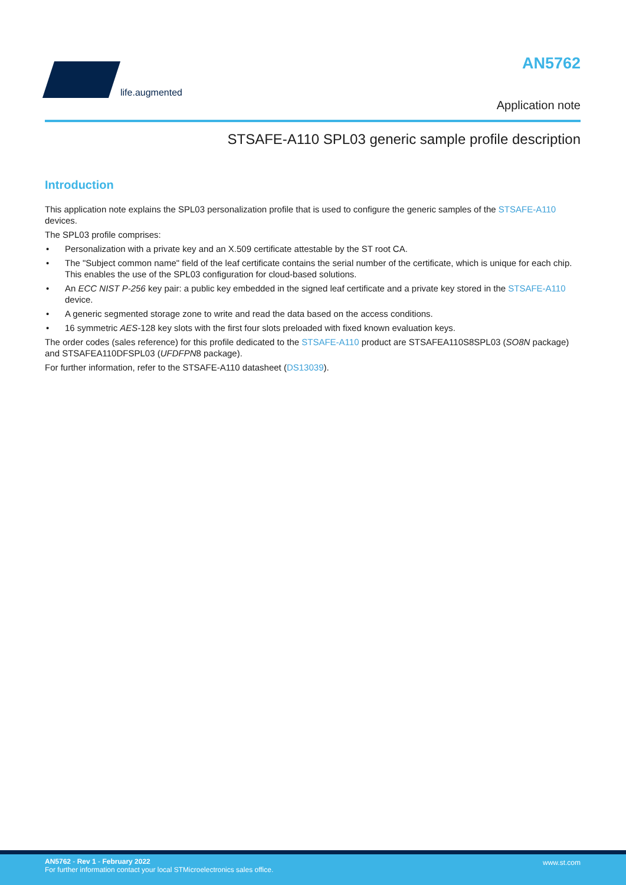life.augmented AN5762
Application note
STSAFE-A110 SPL03 generic sample profile description
Introduction
This application note explains the SPL03 personalization profile that is used to configure the generic samples of the STSAFE-A110 devices.
The SPL03 profile comprises:
• Personalization with a private key and an X.509 certificate attestable by the ST root CA.
• The "Subject common name" field of the leaf certificate contains the serial number of the certificate, which is unique for each chip. This enables the use of the SPL03 configuration for cloud-based solutions.
• An ECC NIST P-256 key pair: a public key embedded in the signed leaf certificate and a private key stored in the STSAFE-A110 device.
• A generic segmented storage zone to write and read the data based on the access conditions.
• 16 symmetric AES-128 key slots with the first four slots preloaded with fixed known evaluation keys.
The order codes (sales reference) for this profile dedicated to the STSAFE-A110 product are STSAFEA110S8SPL03 (SO8N package) and STSAFEA110DFSPL03 (UFDFPN8 package).
For further information, refer to the STSAFE-A110 datasheet (DS13039).
AN5762 - Rev 1 - February 2022
For further information contact your local STMicroelectronics sales office.
www.st.com